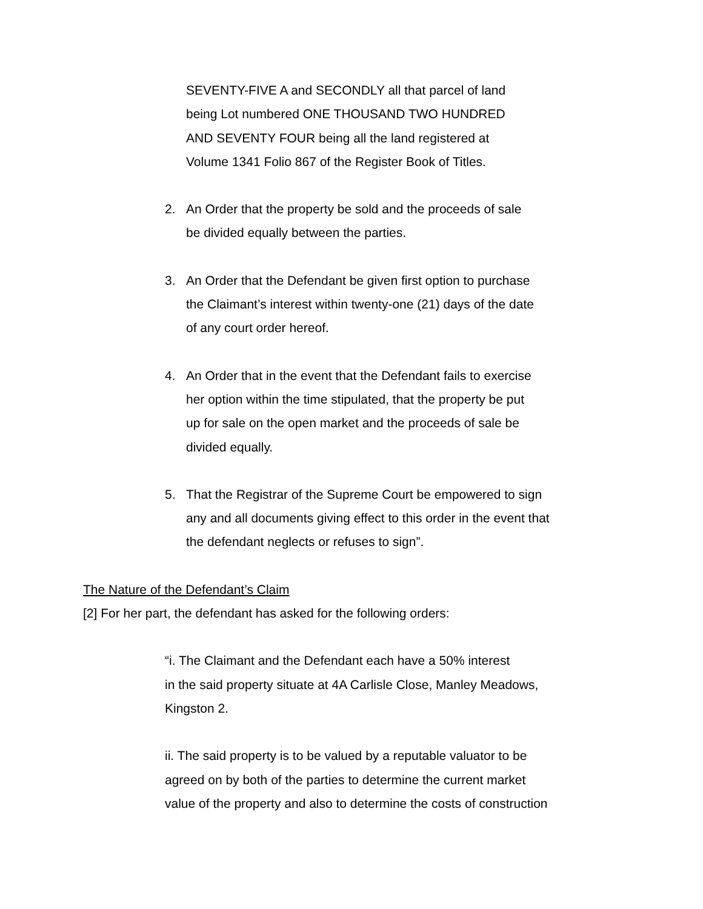SEVENTY-FIVE A and SECONDLY all that parcel of land
being Lot numbered ONE THOUSAND TWO HUNDRED
AND SEVENTY FOUR being all the land registered at
Volume 1341 Folio 867 of the Register Book of Titles.
2. An Order that the property be sold and the proceeds of sale
be divided equally between the parties.
3. An Order that the Defendant be given first option to purchase
the Claimant’s interest within twenty-one (21) days of the date
of any court order hereof.
4. An Order that in the event that the Defendant fails to exercise
her option within the time stipulated, that the property be put
up for sale on the open market and the proceeds of sale be
divided equally.
5. That the Registrar of the Supreme Court be empowered to sign
any and all documents giving effect to this order in the event that
the defendant neglects or refuses to sign”.
The Nature of the Defendant’s Claim
[2] For her part, the defendant has asked for the following orders:
“i. The Claimant and the Defendant each have a 50% interest
in the said property situate at 4A Carlisle Close, Manley Meadows,
Kingston 2.
ii. The said property is to be valued by a reputable valuator to be
agreed on by both of the parties to determine the current market
value of the property and also to determine the costs of construction